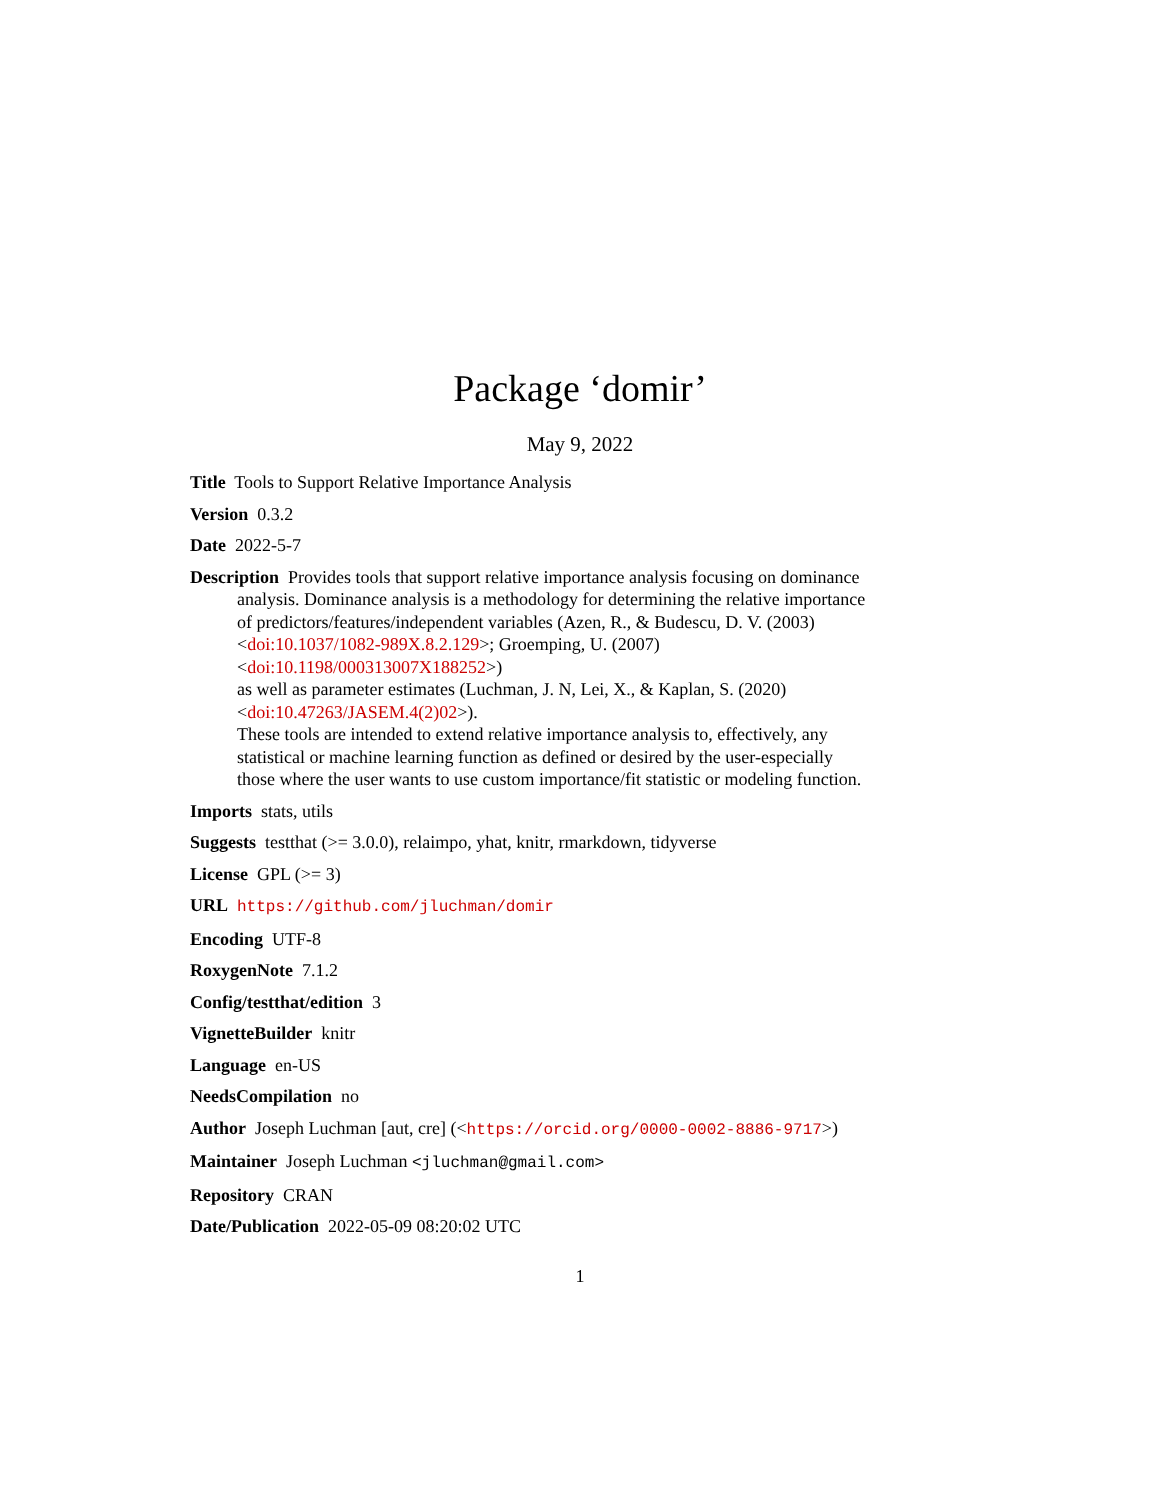Package ‘domir’
May 9, 2022
Title Tools to Support Relative Importance Analysis
Version 0.3.2
Date 2022-5-7
Description Provides tools that support relative importance analysis focusing on dominance analysis. Dominance analysis is a methodology for determining the relative importance of predictors/features/independent variables (Azen, R., & Budescu, D. V. (2003) <doi:10.1037/1082-989X.8.2.129>; Groemping, U. (2007) <doi:10.1198/000313007X188252>)
as well as parameter estimates (Luchman, J. N, Lei, X., & Kaplan, S. (2020) <doi:10.47263/JASEM.4(2)02>).
These tools are intended to extend relative importance analysis to, effectively, any statistical or machine learning function as defined or desired by the user-especially those where the user wants to use custom importance/fit statistic or modeling function.
Imports stats, utils
Suggests testthat (>= 3.0.0), relaimpo, yhat, knitr, rmarkdown, tidyverse
License GPL (>= 3)
URL https://github.com/jluchman/domir
Encoding UTF-8
RoxygenNote 7.1.2
Config/testthat/edition 3
VignetteBuilder knitr
Language en-US
NeedsCompilation no
Author Joseph Luchman [aut, cre] (<https://orcid.org/0000-0002-8886-9717>)
Maintainer Joseph Luchman <jluchman@gmail.com>
Repository CRAN
Date/Publication 2022-05-09 08:20:02 UTC
1